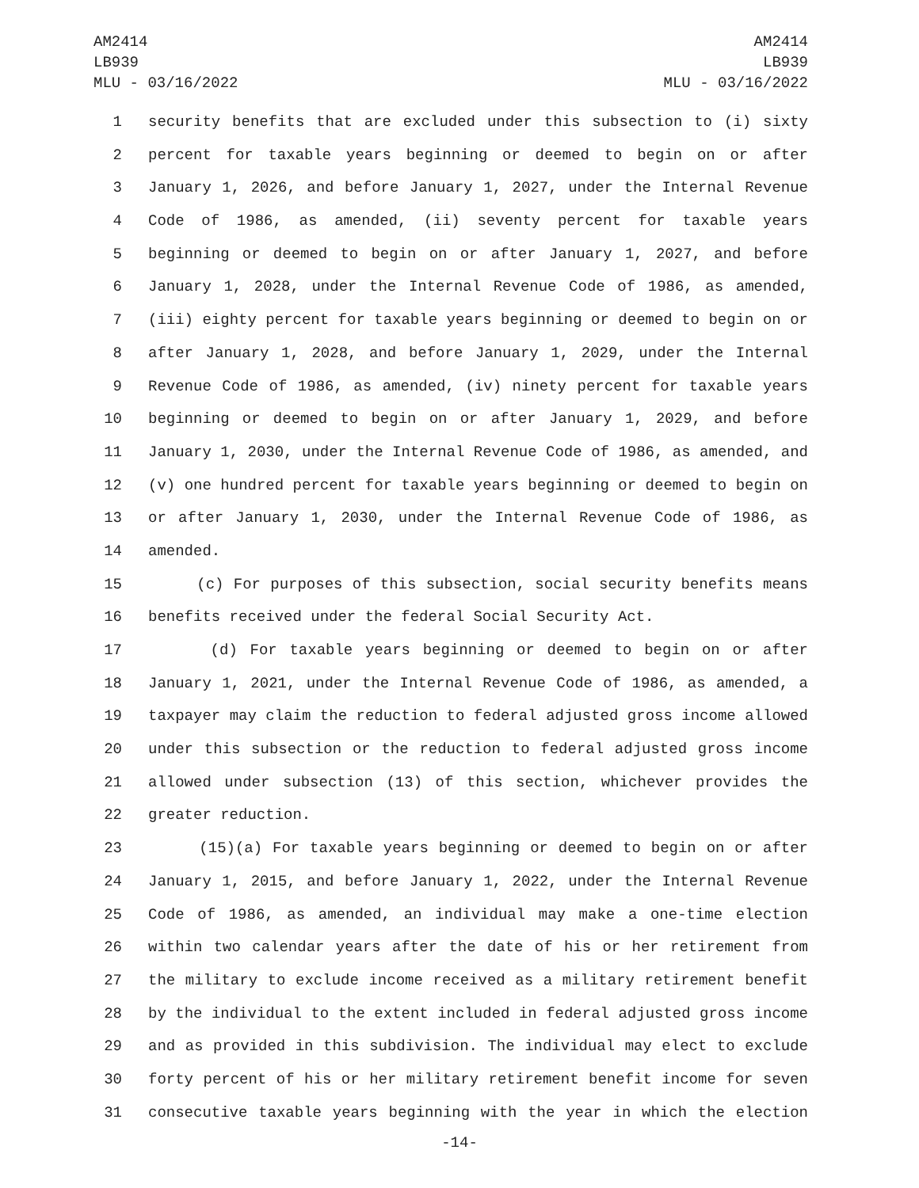AM2414
LB939
MLU - 03/16/2022
AM2414
LB939
MLU - 03/16/2022
1 security benefits that are excluded under this subsection to (i) sixty
2 percent for taxable years beginning or deemed to begin on or after
3 January 1, 2026, and before January 1, 2027, under the Internal Revenue
4 Code of 1986, as amended, (ii) seventy percent for taxable years
5 beginning or deemed to begin on or after January 1, 2027, and before
6 January 1, 2028, under the Internal Revenue Code of 1986, as amended,
7 (iii) eighty percent for taxable years beginning or deemed to begin on or
8 after January 1, 2028, and before January 1, 2029, under the Internal
9 Revenue Code of 1986, as amended, (iv) ninety percent for taxable years
10 beginning or deemed to begin on or after January 1, 2029, and before
11 January 1, 2030, under the Internal Revenue Code of 1986, as amended, and
12 (v) one hundred percent for taxable years beginning or deemed to begin on
13 or after January 1, 2030, under the Internal Revenue Code of 1986, as
14 amended.
15 (c) For purposes of this subsection, social security benefits means
16 benefits received under the federal Social Security Act.
17 (d) For taxable years beginning or deemed to begin on or after
18 January 1, 2021, under the Internal Revenue Code of 1986, as amended, a
19 taxpayer may claim the reduction to federal adjusted gross income allowed
20 under this subsection or the reduction to federal adjusted gross income
21 allowed under subsection (13) of this section, whichever provides the
22 greater reduction.
23 (15)(a) For taxable years beginning or deemed to begin on or after
24 January 1, 2015, and before January 1, 2022, under the Internal Revenue
25 Code of 1986, as amended, an individual may make a one-time election
26 within two calendar years after the date of his or her retirement from
27 the military to exclude income received as a military retirement benefit
28 by the individual to the extent included in federal adjusted gross income
29 and as provided in this subdivision. The individual may elect to exclude
30 forty percent of his or her military retirement benefit income for seven
31 consecutive taxable years beginning with the year in which the election
-14-